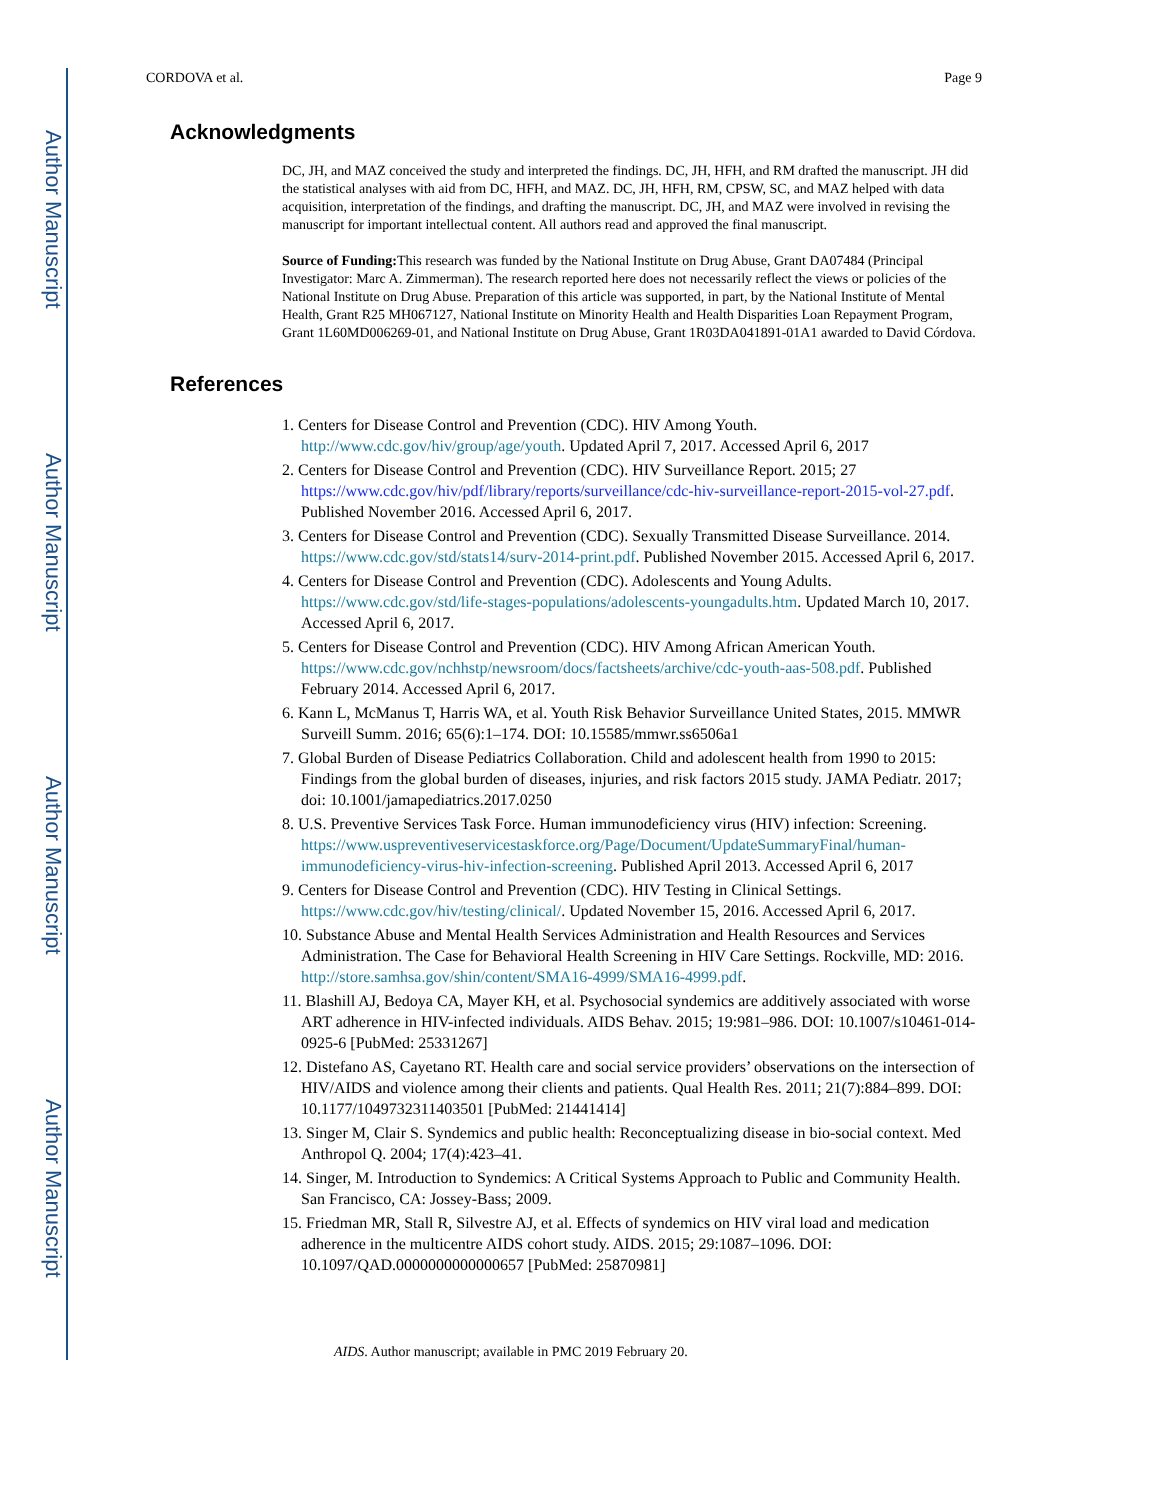Author Manuscript
Author Manuscript
Author Manuscript
Author Manuscript
CORDOVA et al. Page 9
Acknowledgments
DC, JH, and MAZ conceived the study and interpreted the findings. DC, JH, HFH, and RM drafted the manuscript. JH did the statistical analyses with aid from DC, HFH, and MAZ. DC, JH, HFH, RM, CPSW, SC, and MAZ helped with data acquisition, interpretation of the findings, and drafting the manuscript. DC, JH, and MAZ were involved in revising the manuscript for important intellectual content. All authors read and approved the final manuscript.
Source of Funding: This research was funded by the National Institute on Drug Abuse, Grant DA07484 (Principal Investigator: Marc A. Zimmerman). The research reported here does not necessarily reflect the views or policies of the National Institute on Drug Abuse. Preparation of this article was supported, in part, by the National Institute of Mental Health, Grant R25 MH067127, National Institute on Minority Health and Health Disparities Loan Repayment Program, Grant 1L60MD006269-01, and National Institute on Drug Abuse, Grant 1R03DA041891-01A1 awarded to David Córdova.
References
1. Centers for Disease Control and Prevention (CDC). HIV Among Youth. http://www.cdc.gov/hiv/group/age/youth. Updated April 7, 2017. Accessed April 6, 2017
2. Centers for Disease Control and Prevention (CDC). HIV Surveillance Report. 2015; 27 https://www.cdc.gov/hiv/pdf/library/reports/surveillance/cdc-hiv-surveillance-report-2015-vol-27.pdf. Published November 2016. Accessed April 6, 2017.
3. Centers for Disease Control and Prevention (CDC). Sexually Transmitted Disease Surveillance. 2014. https://www.cdc.gov/std/stats14/surv-2014-print.pdf. Published November 2015. Accessed April 6, 2017.
4. Centers for Disease Control and Prevention (CDC). Adolescents and Young Adults. https://www.cdc.gov/std/life-stages-populations/adolescents-youngadults.htm. Updated March 10, 2017. Accessed April 6, 2017.
5. Centers for Disease Control and Prevention (CDC). HIV Among African American Youth. https://www.cdc.gov/nchhstp/newsroom/docs/factsheets/archive/cdc-youth-aas-508.pdf. Published February 2014. Accessed April 6, 2017.
6. Kann L, McManus T, Harris WA, et al. Youth Risk Behavior Surveillance United States, 2015. MMWR Surveill Summ. 2016; 65(6):1–174. DOI: 10.15585/mmwr.ss6506a1
7. Global Burden of Disease Pediatrics Collaboration. Child and adolescent health from 1990 to 2015: Findings from the global burden of diseases, injuries, and risk factors 2015 study. JAMA Pediatr. 2017; doi: 10.1001/jamapediatrics.2017.0250
8. U.S. Preventive Services Task Force. Human immunodeficiency virus (HIV) infection: Screening. https://www.uspreventiveservicestaskforce.org/Page/Document/UpdateSummaryFinal/human-immunodeficiency-virus-hiv-infection-screening. Published April 2013. Accessed April 6, 2017
9. Centers for Disease Control and Prevention (CDC). HIV Testing in Clinical Settings. https://www.cdc.gov/hiv/testing/clinical/. Updated November 15, 2016. Accessed April 6, 2017.
10. Substance Abuse and Mental Health Services Administration and Health Resources and Services Administration. The Case for Behavioral Health Screening in HIV Care Settings. Rockville, MD: 2016. http://store.samhsa.gov/shin/content/SMA16-4999/SMA16-4999.pdf.
11. Blashill AJ, Bedoya CA, Mayer KH, et al. Psychosocial syndemics are additively associated with worse ART adherence in HIV-infected individuals. AIDS Behav. 2015; 19:981–986. DOI: 10.1007/s10461-014-0925-6 [PubMed: 25331267]
12. Distefano AS, Cayetano RT. Health care and social service providers’ observations on the intersection of HIV/AIDS and violence among their clients and patients. Qual Health Res. 2011; 21(7):884–899. DOI: 10.1177/1049732311403501 [PubMed: 21441414]
13. Singer M, Clair S. Syndemics and public health: Reconceptualizing disease in bio-social context. Med Anthropol Q. 2004; 17(4):423–41.
14. Singer, M. Introduction to Syndemics: A Critical Systems Approach to Public and Community Health. San Francisco, CA: Jossey-Bass; 2009.
15. Friedman MR, Stall R, Silvestre AJ, et al. Effects of syndemics on HIV viral load and medication adherence in the multicentre AIDS cohort study. AIDS. 2015; 29:1087–1096. DOI: 10.1097/QAD.0000000000000657 [PubMed: 25870981]
AIDS. Author manuscript; available in PMC 2019 February 20.